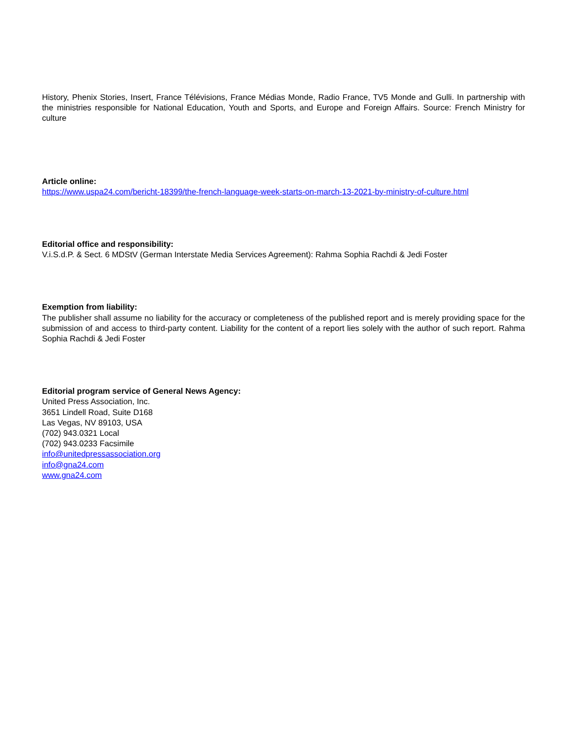History, Phenix Stories, Insert, France Télévisions, France Médias Monde, Radio France, TV5 Monde and Gulli. In partnership with the ministries responsible for National Education, Youth and Sports, and Europe and Foreign Affairs. Source: French Ministry for culture
Article online:
https://www.uspa24.com/bericht-18399/the-french-language-week-starts-on-march-13-2021-by-ministry-of-culture.html
Editorial office and responsibility:
V.i.S.d.P. & Sect. 6 MDStV (German Interstate Media Services Agreement): Rahma Sophia Rachdi & Jedi Foster
Exemption from liability:
The publisher shall assume no liability for the accuracy or completeness of the published report and is merely providing space for the submission of and access to third-party content. Liability for the content of a report lies solely with the author of such report. Rahma Sophia Rachdi & Jedi Foster
Editorial program service of General News Agency:
United Press Association, Inc.
3651 Lindell Road, Suite D168
Las Vegas, NV 89103, USA
(702) 943.0321 Local
(702) 943.0233 Facsimile
info@unitedpressassociation.org
info@gna24.com
www.gna24.com